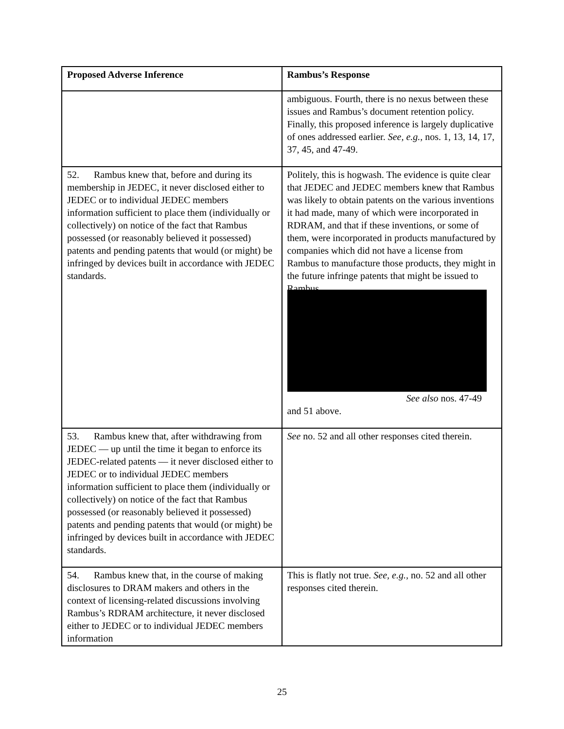| Proposed Adverse Inference | Rambus’s Response |
| --- | --- |
| | ambiguous. Fourth, there is no nexus between these issues and Rambus’s document retention policy. Finally, this proposed inference is largely duplicative of ones addressed earlier. See, e.g., nos. 1, 13, 14, 17, 37, 45, and 47-49. |
| 52. Rambus knew that, before and during its membership in JEDEC, it never disclosed either to JEDEC or to individual JEDEC members information sufficient to place them (individually or collectively) on notice of the fact that Rambus possessed (or reasonably believed it possessed) patents and pending patents that would (or might) be infringed by devices built in accordance with JEDEC standards. | Politely, this is hogwash. The evidence is quite clear that JEDEC and JEDEC members knew that Rambus was likely to obtain patents on the various inventions it had made, many of which were incorporated in RDRAM, and that if these inventions, or some of them, were incorporated in products manufactured by companies which did not have a license from Rambus to manufacture those products, they might in the future infringe patents that might be issued to Rambus. See also nos. 47-49 and 51 above. |
| 53. Rambus knew that, after withdrawing from JEDEC — up until the time it began to enforce its JEDEC-related patents — it never disclosed either to JEDEC or to individual JEDEC members information sufficient to place them (individually or collectively) on notice of the fact that Rambus possessed (or reasonably believed it possessed) patents and pending patents that would (or might) be infringed by devices built in accordance with JEDEC standards. | See no. 52 and all other responses cited therein. |
| 54. Rambus knew that, in the course of making disclosures to DRAM makers and others in the context of licensing-related discussions involving Rambus’s RDRAM architecture, it never disclosed either to JEDEC or to individual JEDEC members information | This is flatly not true. See, e.g., no. 52 and all other responses cited therein. |
25